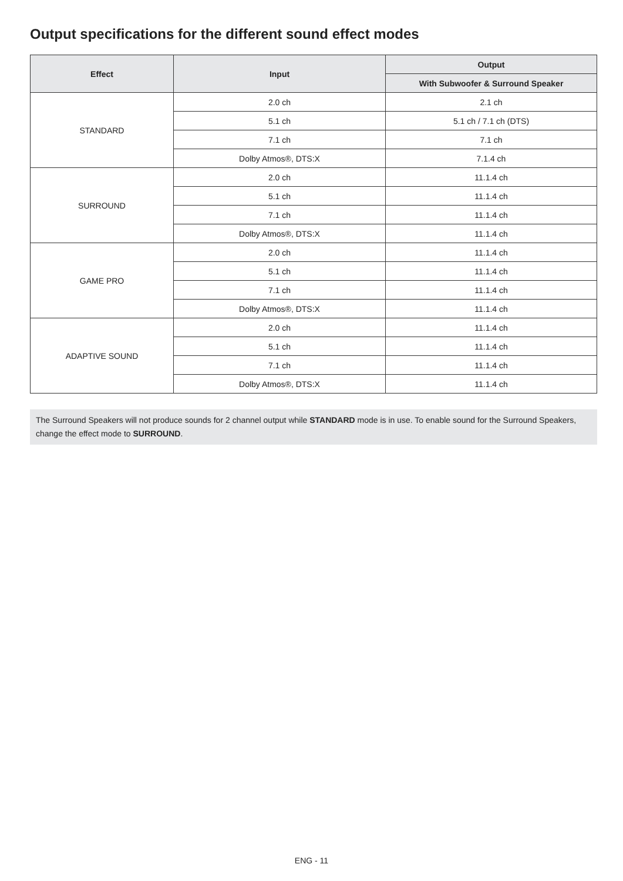Output specifications for the different sound effect modes
| Effect | Input | Output |
| --- | --- | --- |
| | | With Subwoofer & Surround Speaker |
| STANDARD | 2.0 ch | 2.1 ch |
| | 5.1 ch | 5.1 ch / 7.1 ch (DTS) |
| | 7.1 ch | 7.1 ch |
| | Dolby Atmos®, DTS:X | 7.1.4 ch |
| SURROUND | 2.0 ch | 11.1.4 ch |
| | 5.1 ch | 11.1.4 ch |
| | 7.1 ch | 11.1.4 ch |
| | Dolby Atmos®, DTS:X | 11.1.4 ch |
| GAME PRO | 2.0 ch | 11.1.4 ch |
| | 5.1 ch | 11.1.4 ch |
| | 7.1 ch | 11.1.4 ch |
| | Dolby Atmos®, DTS:X | 11.1.4 ch |
| ADAPTIVE SOUND | 2.0 ch | 11.1.4 ch |
| | 5.1 ch | 11.1.4 ch |
| | 7.1 ch | 11.1.4 ch |
| | Dolby Atmos®, DTS:X | 11.1.4 ch |
The Surround Speakers will not produce sounds for 2 channel output while STANDARD mode is in use. To enable sound for the Surround Speakers, change the effect mode to SURROUND.
ENG - 11